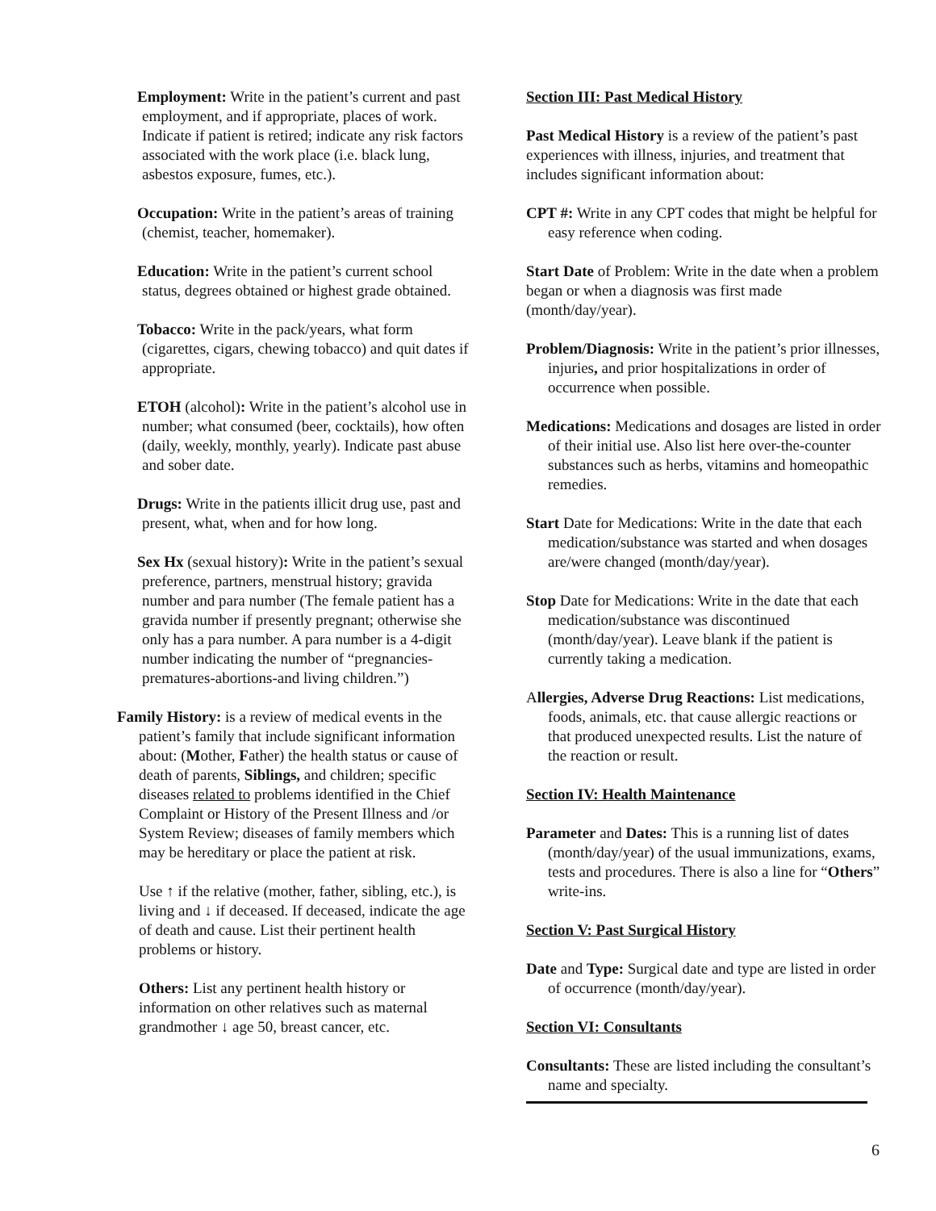Employment: Write in the patient’s current and past employment, and if appropriate, places of work. Indicate if patient is retired; indicate any risk factors associated with the work place (i.e. black lung, asbestos exposure, fumes, etc.).
Occupation: Write in the patient’s areas of training (chemist, teacher, homemaker).
Education: Write in the patient’s current school status, degrees obtained or highest grade obtained.
Tobacco: Write in the pack/years, what form (cigarettes, cigars, chewing tobacco) and quit dates if appropriate.
ETOH (alcohol): Write in the patient’s alcohol use in number; what consumed (beer, cocktails), how often (daily, weekly, monthly, yearly). Indicate past abuse and sober date.
Drugs: Write in the patients illicit drug use, past and present, what, when and for how long.
Sex Hx (sexual history): Write in the patient’s sexual preference, partners, menstrual history; gravida number and para number (The female patient has a gravida number if presently pregnant; otherwise she only has a para number. A para number is a 4-digit number indicating the number of “pregnancies-prematures-abortions-and living children.”)
Family History: is a review of medical events in the patient’s family that include significant information about: (Mother, Father) the health status or cause of death of parents, Siblings, and children; specific diseases related to problems identified in the Chief Complaint or History of the Present Illness and /or System Review; diseases of family members which may be hereditary or place the patient at risk.
Use ↑ if the relative (mother, father, sibling, etc.), is living and ↓ if deceased. If deceased, indicate the age of death and cause. List their pertinent health problems or history.
Others: List any pertinent health history or information on other relatives such as maternal grandmother ↓ age 50, breast cancer, etc.
Section III: Past Medical History
Past Medical History is a review of the patient’s past experiences with illness, injuries, and treatment that includes significant information about:
CPT #: Write in any CPT codes that might be helpful for easy reference when coding.
Start Date of Problem: Write in the date when a problem began or when a diagnosis was first made (month/day/year).
Problem/Diagnosis: Write in the patient’s prior illnesses, injuries, and prior hospitalizations in order of occurrence when possible.
Medications: Medications and dosages are listed in order of their initial use. Also list here over-the-counter substances such as herbs, vitamins and homeopathic remedies.
Start Date for Medications: Write in the date that each medication/substance was started and when dosages are/were changed (month/day/year).
Stop Date for Medications: Write in the date that each medication/substance was discontinued (month/day/year). Leave blank if the patient is currently taking a medication.
Allergies, Adverse Drug Reactions: List medications, foods, animals, etc. that cause allergic reactions or that produced unexpected results. List the nature of the reaction or result.
Section IV: Health Maintenance
Parameter and Dates: This is a running list of dates (month/day/year) of the usual immunizations, exams, tests and procedures. There is also a line for “Others” write-ins.
Section V: Past Surgical History
Date and Type: Surgical date and type are listed in order of occurrence (month/day/year).
Section VI: Consultants
Consultants: These are listed including the consultant’s name and specialty.
6